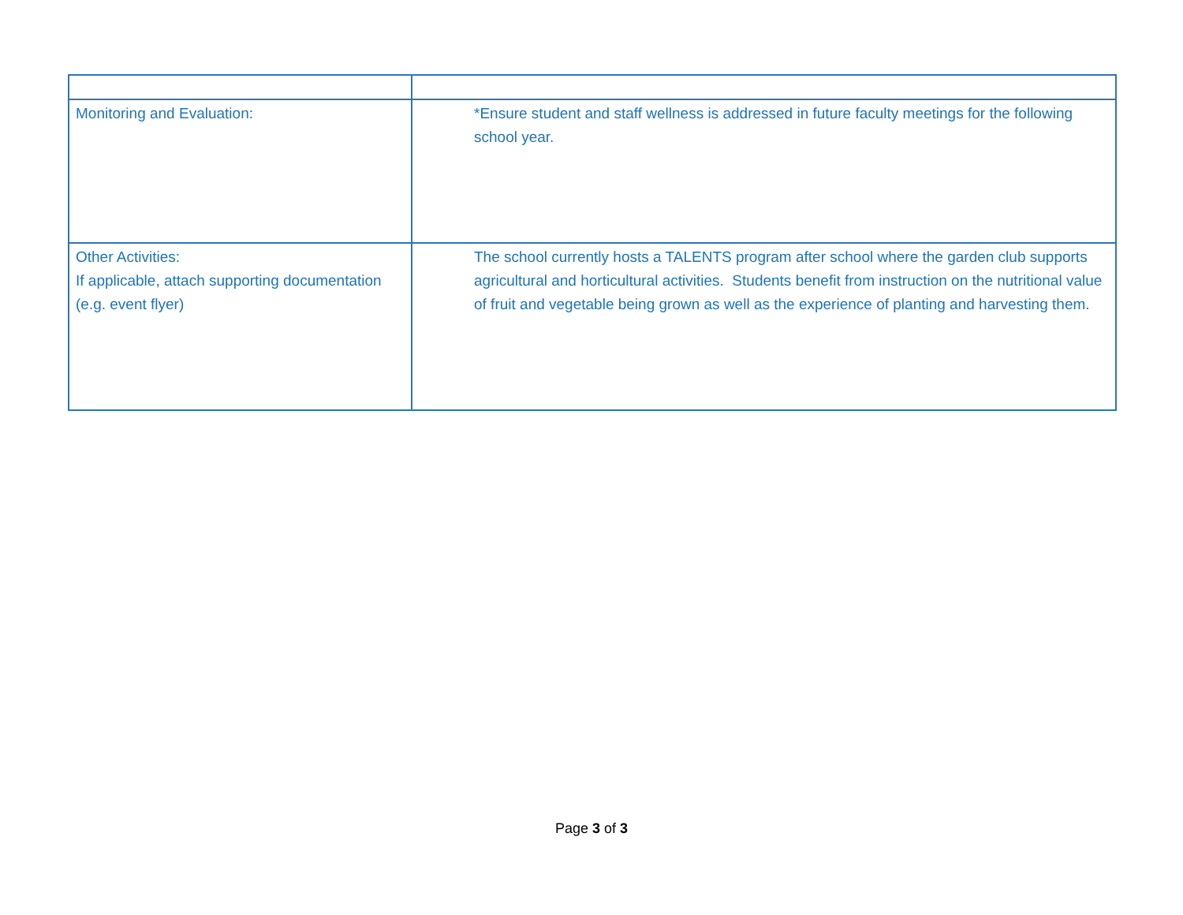| Monitoring and Evaluation: | *Ensure student and staff wellness is addressed in future faculty meetings for the following school year. |
| Other Activities: If applicable, attach supporting documentation (e.g. event flyer) | The school currently hosts a TALENTS program after school where the garden club supports agricultural and horticultural activities. Students benefit from instruction on the nutritional value of fruit and vegetable being grown as well as the experience of planting and harvesting them. |
Page 3 of 3